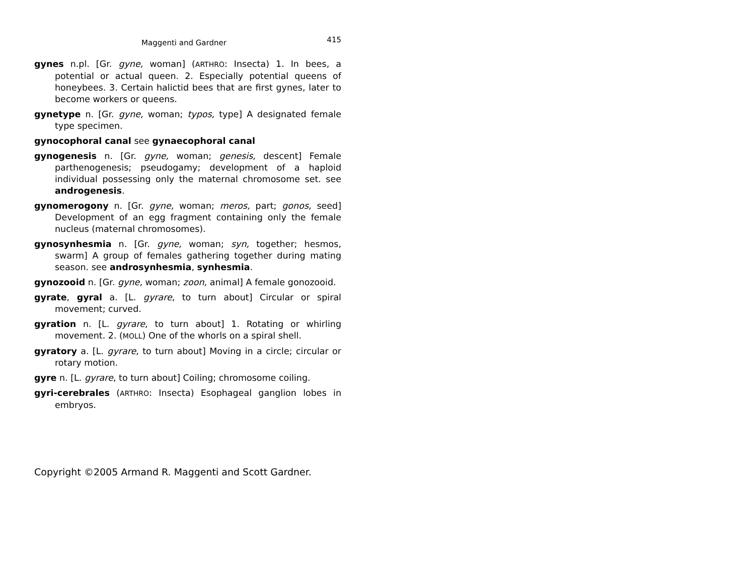Maggenti and Gardner 415
gynes n.pl. [Gr. gyne, woman] (ARTHRO: Insecta) 1. In bees, a potential or actual queen. 2. Especially potential queens of honeybees. 3. Certain halictid bees that are first gynes, later to become workers or queens.
gynetype n. [Gr. gyne, woman; typos, type] A designated female type specimen.
gynocophoral canal see gynaecophoral canal
gynogenesis n. [Gr. gyne, woman; genesis, descent] Female parthenogenesis; pseudogamy; development of a haploid individual possessing only the maternal chromosome set. see androgenesis.
gynomerogony n. [Gr. gyne, woman; meros, part; gonos, seed] Development of an egg fragment containing only the female nucleus (maternal chromosomes).
gynosynhesmia n. [Gr. gyne, woman; syn, together; hesmos, swarm] A group of females gathering together during mating season. see androsynhesmia, synhesmia.
gynozooid n. [Gr. gyne, woman; zoon, animal] A female gonozooid.
gyrate, gyral a. [L. gyrare, to turn about] Circular or spiral movement; curved.
gyration n. [L. gyrare, to turn about] 1. Rotating or whirling movement. 2. (MOLL) One of the whorls on a spiral shell.
gyratory a. [L. gyrare, to turn about] Moving in a circle; circular or rotary motion.
gyre n. [L. gyrare, to turn about] Coiling; chromosome coiling.
gyri-cerebrales (ARTHRO: Insecta) Esophageal ganglion lobes in embryos.
Copyright ©2005 Armand R. Maggenti and Scott Gardner.